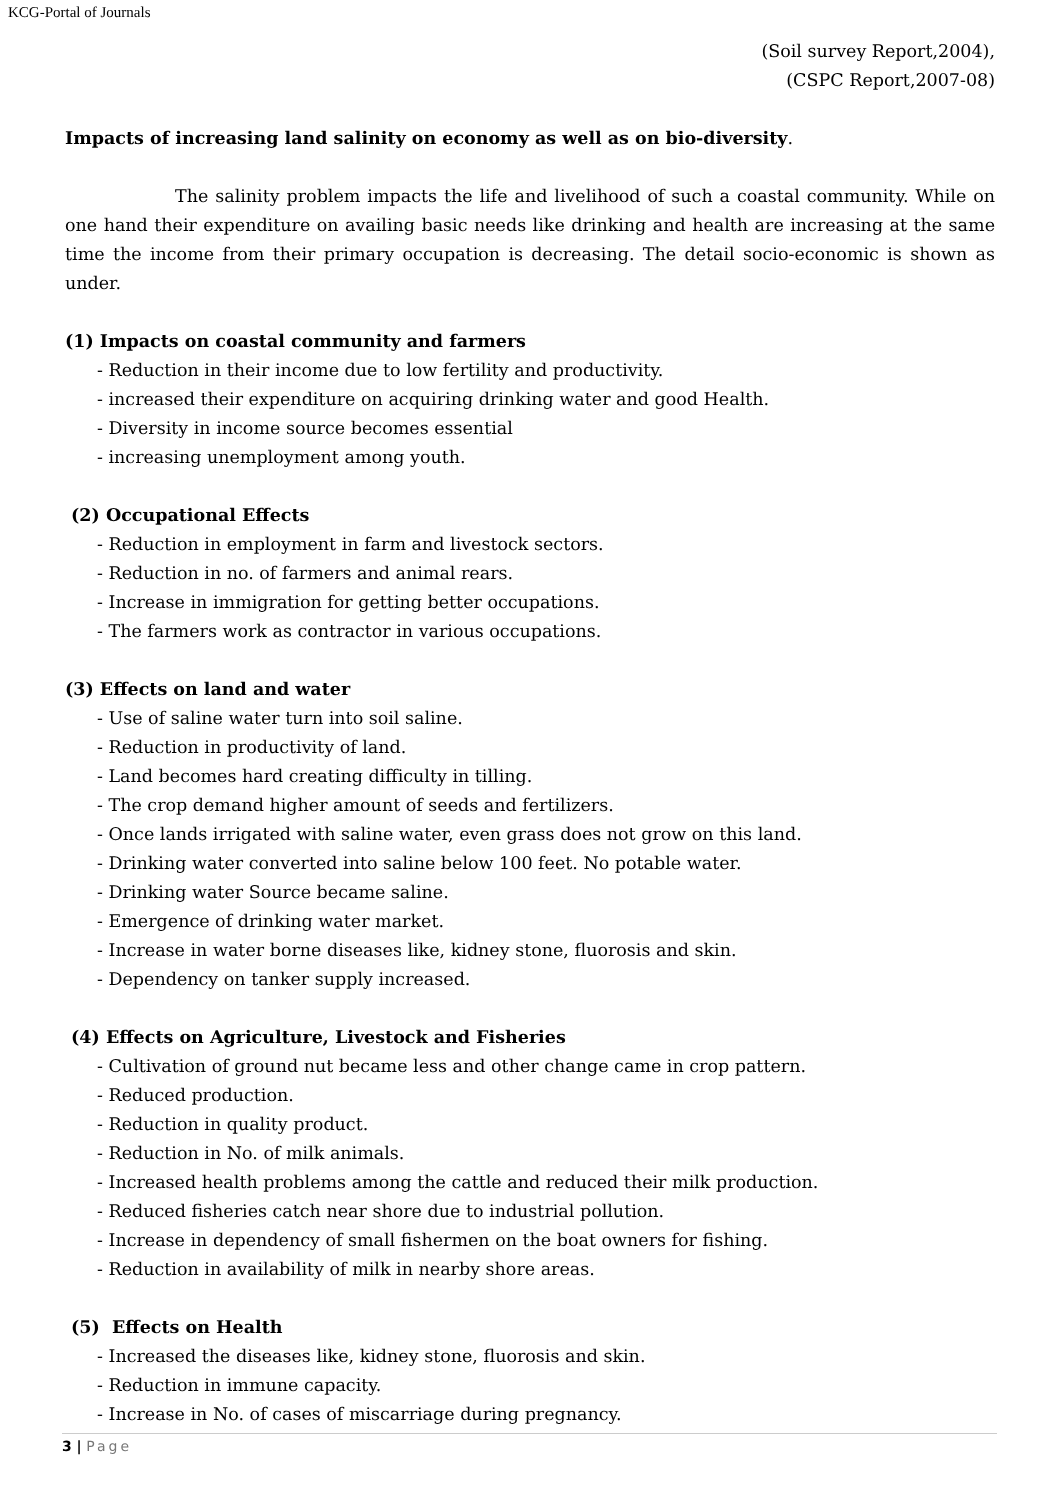KCG-Portal of Journals
(Soil survey Report,2004),
(CSPC Report,2007-08)
Impacts of increasing land salinity on economy as well as on bio-diversity.
The salinity problem impacts the life and livelihood of such a coastal community. While on one hand their expenditure on availing basic needs like drinking and health are increasing at the same time the income from their primary occupation is decreasing. The detail socio-economic is shown as under.
(1) Impacts on coastal community and farmers
- Reduction in their income due to low fertility and productivity.
- increased their expenditure on acquiring drinking water and good Health.
- Diversity in income source becomes essential
- increasing unemployment among youth.
(2) Occupational Effects
- Reduction in employment in farm and livestock sectors.
- Reduction in no. of farmers and animal rears.
- Increase in immigration for getting better occupations.
- The farmers work as contractor in various occupations.
(3) Effects on land and water
- Use of saline water turn into soil saline.
- Reduction in productivity of land.
- Land becomes hard creating difficulty in tilling.
- The crop demand higher amount of seeds and fertilizers.
- Once lands irrigated with saline water, even grass does not grow on this land.
- Drinking water converted into saline below 100 feet. No potable water.
- Drinking water Source became saline.
- Emergence of drinking water market.
- Increase in water borne diseases like, kidney stone, fluorosis and skin.
- Dependency on tanker supply increased.
(4) Effects on Agriculture, Livestock and Fisheries
- Cultivation of ground nut became less and other change came in crop pattern.
- Reduced production.
- Reduction in quality product.
- Reduction in No. of milk animals.
- Increased health problems among the cattle and reduced their milk production.
- Reduced fisheries catch near shore due to industrial pollution.
- Increase in dependency of small fishermen on the boat owners for fishing.
- Reduction in availability of milk in nearby shore areas.
(5) Effects on Health
- Increased the diseases like, kidney stone, fluorosis and skin.
- Reduction in immune capacity.
- Increase in No. of cases of miscarriage during pregnancy.
3 | Page